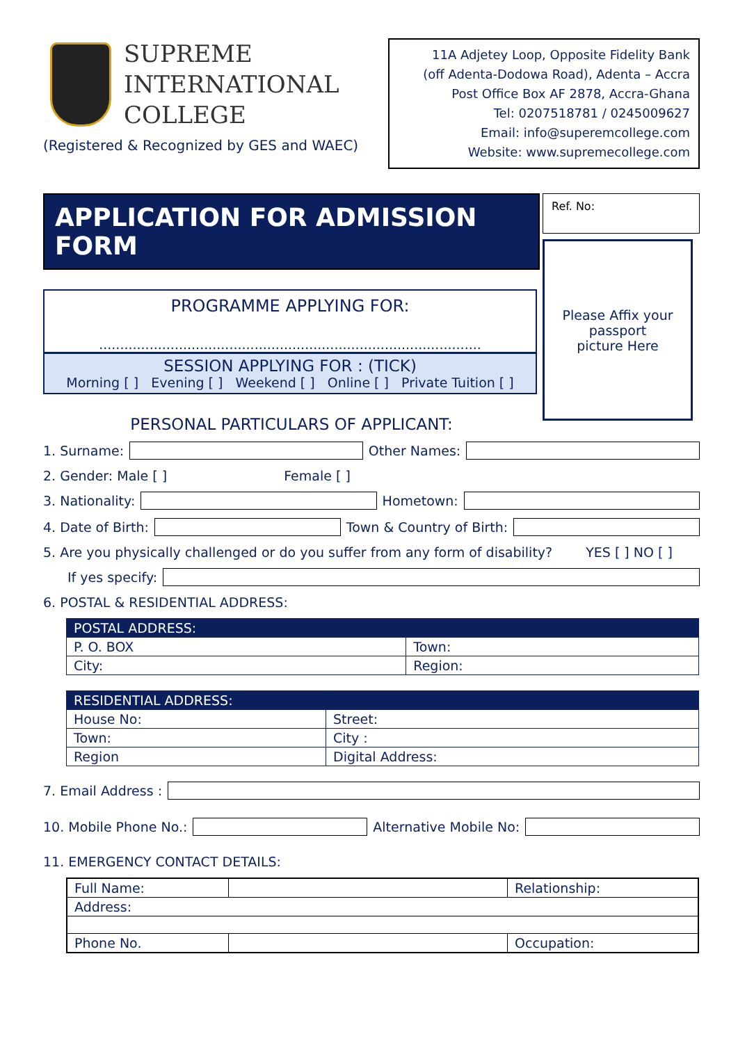SUPREME
INTERNATIONAL
COLLEGE
(Registered & Recognized by GES and WAEC)
11A Adjetey Loop, Opposite Fidelity Bank
(off Adenta-Dodowa Road), Adenta – Accra
Post Office Box AF 2878, Accra-Ghana
Tel: 0207518781 / 0245009627
Email: info@superemcollege.com
Website: www.supremecollege.com
APPLICATION FOR ADMISSION FORM
PROGRAMME APPLYING FOR:
...........................................................................................
SESSION APPLYING FOR : (TICK)
Morning [ ] Evening [ ] Weekend [ ] Online [ ] Private Tuition [ ]
PERSONAL PARTICULARS OF APPLICANT:
Ref. No:
Please Affix your
passport
picture Here
1. Surname: Other Names:
2. Gender: Male [ ] Female [ ]
3. Nationality: Hometown:
4. Date of Birth: Town & Country of Birth:
5. Are you physically challenged or do you suffer from any form of disability? YES [ ] NO [ ]
If yes specify:
6. POSTAL & RESIDENTIAL ADDRESS:
| POSTAL ADDRESS: | |
| --- | --- |
| P. O. BOX | Town: |
| City: | Region: |
| RESIDENTIAL ADDRESS: | |
| --- | --- |
| House No: | Street: |
| Town: | City : |
| Region | Digital Address: |
7. Email Address :
10. Mobile Phone No.: Alternative Mobile No:
11. EMERGENCY CONTACT DETAILS:
| Full Name: | | Relationship: |
| Address: | | |
| Phone No. | | Occupation: |